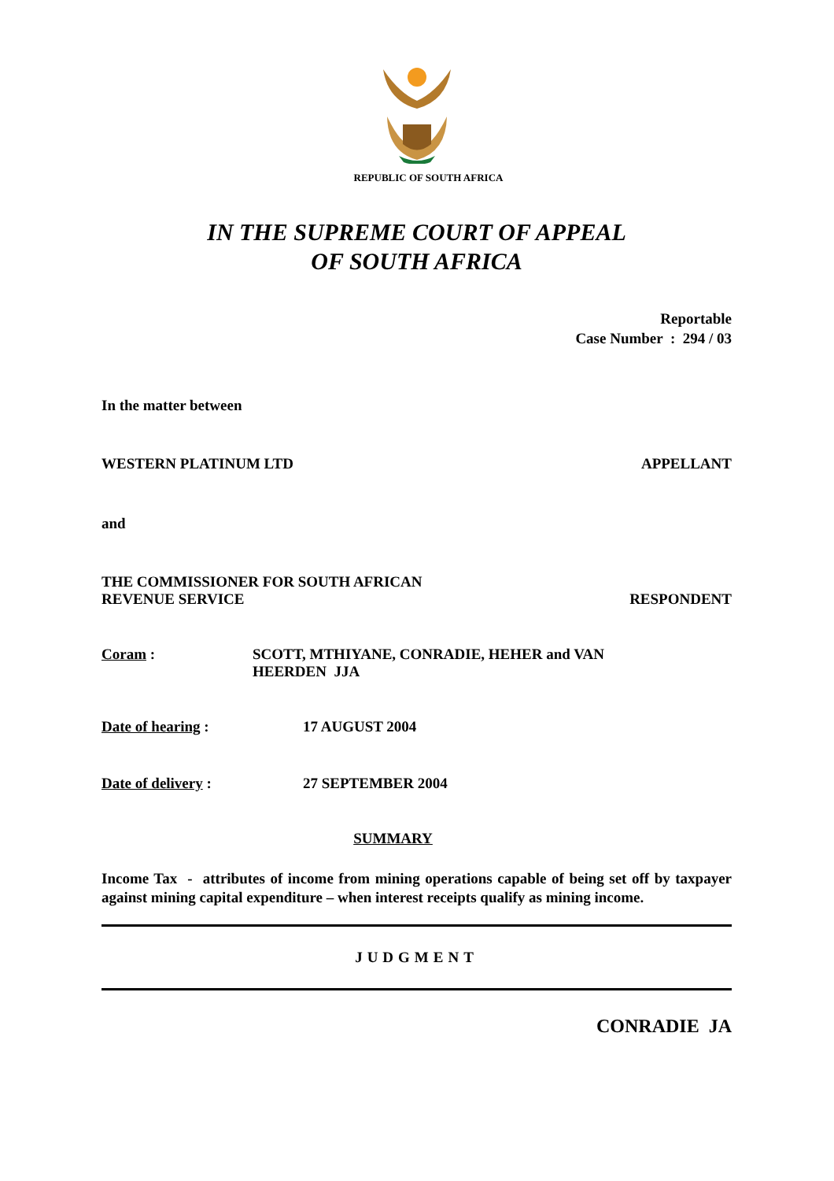REPUBLIC OF SOUTH AFRICA
IN THE SUPREME COURT OF APPEAL
OF SOUTH AFRICA
Reportable
Case Number : 294 / 03
In the matter between
WESTERN PLATINUM LTD APPELLANT
and
THE COMMISSIONER FOR SOUTH AFRICAN
REVENUE SERVICE RESPONDENT
Coram : SCOTT, MTHIYANE, CONRADIE, HEHER and VAN
HEERDEN JJA
Date of hearing : 17 AUGUST 2004
Date of delivery : 27 SEPTEMBER 2004
SUMMARY
Income Tax - attributes of income from mining operations capable of being set off by taxpayer against mining capital expenditure – when interest receipts qualify as mining income.
JUDGMENT
CONRADIE JA